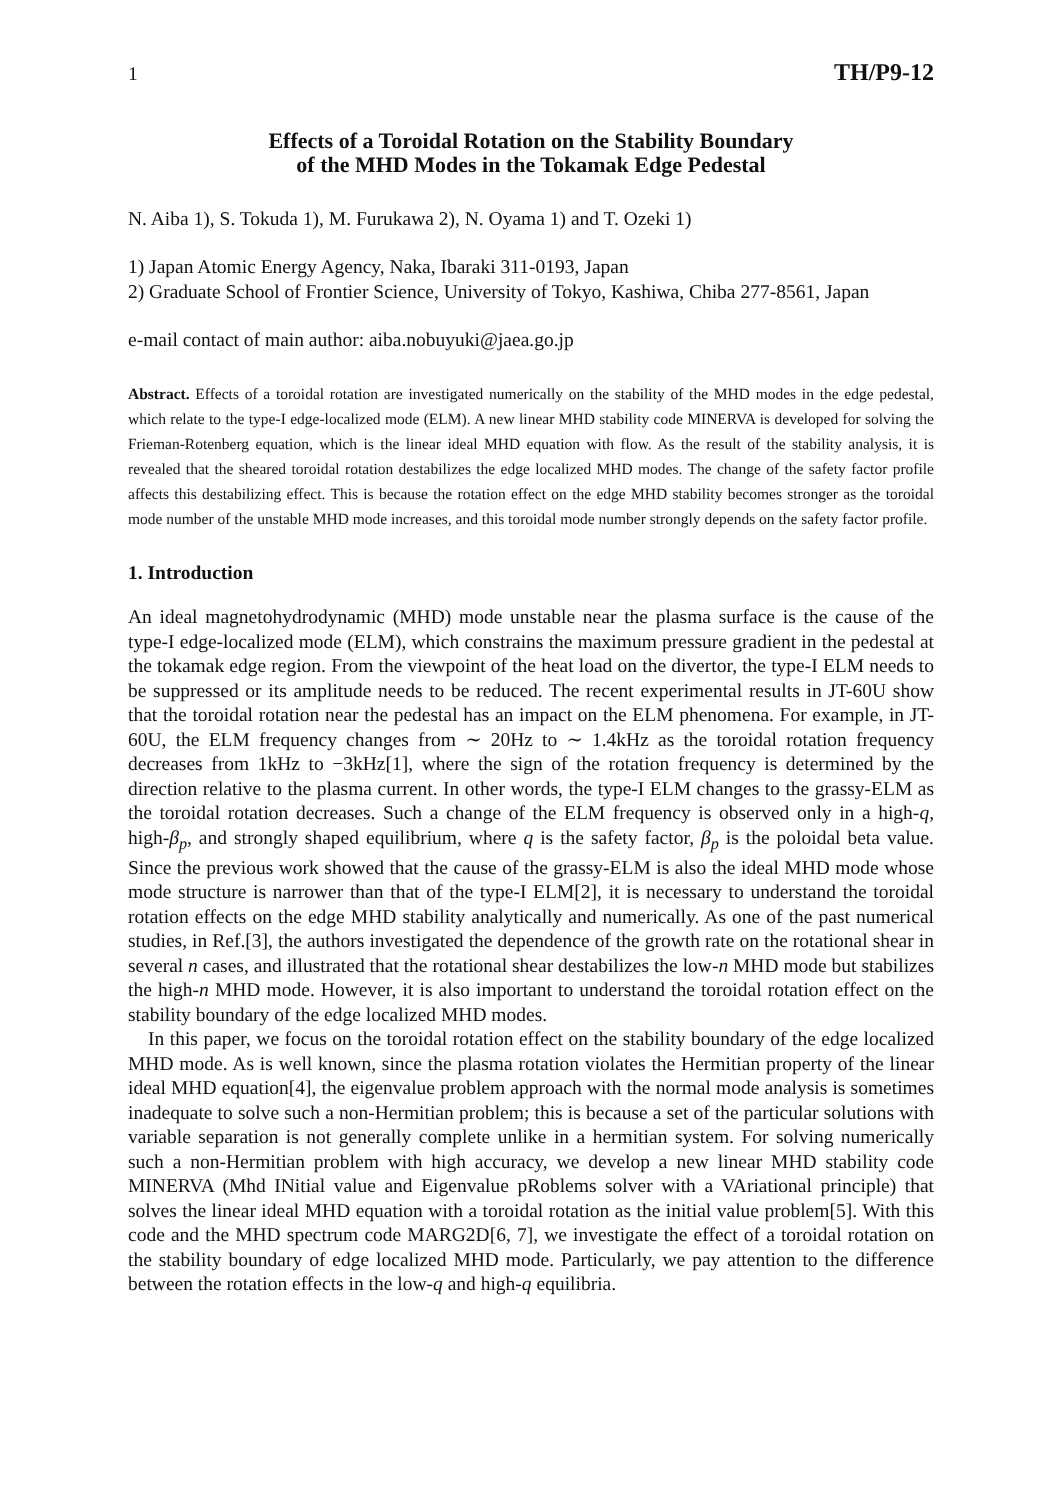1 TH/P9-12
Effects of a Toroidal Rotation on the Stability Boundary
of the MHD Modes in the Tokamak Edge Pedestal
N. Aiba 1), S. Tokuda 1), M. Furukawa 2), N. Oyama 1) and T. Ozeki 1)
1) Japan Atomic Energy Agency, Naka, Ibaraki 311-0193, Japan
2) Graduate School of Frontier Science, University of Tokyo, Kashiwa, Chiba 277-8561, Japan
e-mail contact of main author: aiba.nobuyuki@jaea.go.jp
Abstract. Effects of a toroidal rotation are investigated numerically on the stability of the MHD modes in the edge pedestal, which relate to the type-I edge-localized mode (ELM). A new linear MHD stability code MINERVA is developed for solving the Frieman-Rotenberg equation, which is the linear ideal MHD equation with flow. As the result of the stability analysis, it is revealed that the sheared toroidal rotation destabilizes the edge localized MHD modes. The change of the safety factor profile affects this destabilizing effect. This is because the rotation effect on the edge MHD stability becomes stronger as the toroidal mode number of the unstable MHD mode increases, and this toroidal mode number strongly depends on the safety factor profile.
1. Introduction
An ideal magnetohydrodynamic (MHD) mode unstable near the plasma surface is the cause of the type-I edge-localized mode (ELM), which constrains the maximum pressure gradient in the pedestal at the tokamak edge region. From the viewpoint of the heat load on the divertor, the type-I ELM needs to be suppressed or its amplitude needs to be reduced. The recent experimental results in JT-60U show that the toroidal rotation near the pedestal has an impact on the ELM phenomena. For example, in JT-60U, the ELM frequency changes from ∼ 20Hz to ∼ 1.4kHz as the toroidal rotation frequency decreases from 1kHz to −3kHz[1], where the sign of the rotation frequency is determined by the direction relative to the plasma current. In other words, the type-I ELM changes to the grassy-ELM as the toroidal rotation decreases. Such a change of the ELM frequency is observed only in a high-q, high-β<sub>p</sub>, and strongly shaped equilibrium, where q is the safety factor, β<sub>p</sub> is the poloidal beta value. Since the previous work showed that the cause of the grassy-ELM is also the ideal MHD mode whose mode structure is narrower than that of the type-I ELM[2], it is necessary to understand the toroidal rotation effects on the edge MHD stability analytically and numerically. As one of the past numerical studies, in Ref.[3], the authors investigated the dependence of the growth rate on the rotational shear in several n cases, and illustrated that the rotational shear destabilizes the low-n MHD mode but stabilizes the high-n MHD mode. However, it is also important to understand the toroidal rotation effect on the stability boundary of the edge localized MHD modes.
In this paper, we focus on the toroidal rotation effect on the stability boundary of the edge localized MHD mode. As is well known, since the plasma rotation violates the Hermitian property of the linear ideal MHD equation[4], the eigenvalue problem approach with the normal mode analysis is sometimes inadequate to solve such a non-Hermitian problem; this is because a set of the particular solutions with variable separation is not generally complete unlike in a hermitian system. For solving numerically such a non-Hermitian problem with high accuracy, we develop a new linear MHD stability code MINERVA (Mhd INitial value and Eigenvalue pRoblems solver with a VAriational principle) that solves the linear ideal MHD equation with a toroidal rotation as the initial value problem[5]. With this code and the MHD spectrum code MARG2D[6, 7], we investigate the effect of a toroidal rotation on the stability boundary of edge localized MHD mode. Particularly, we pay attention to the difference between the rotation effects in the low-q and high-q equilibria.